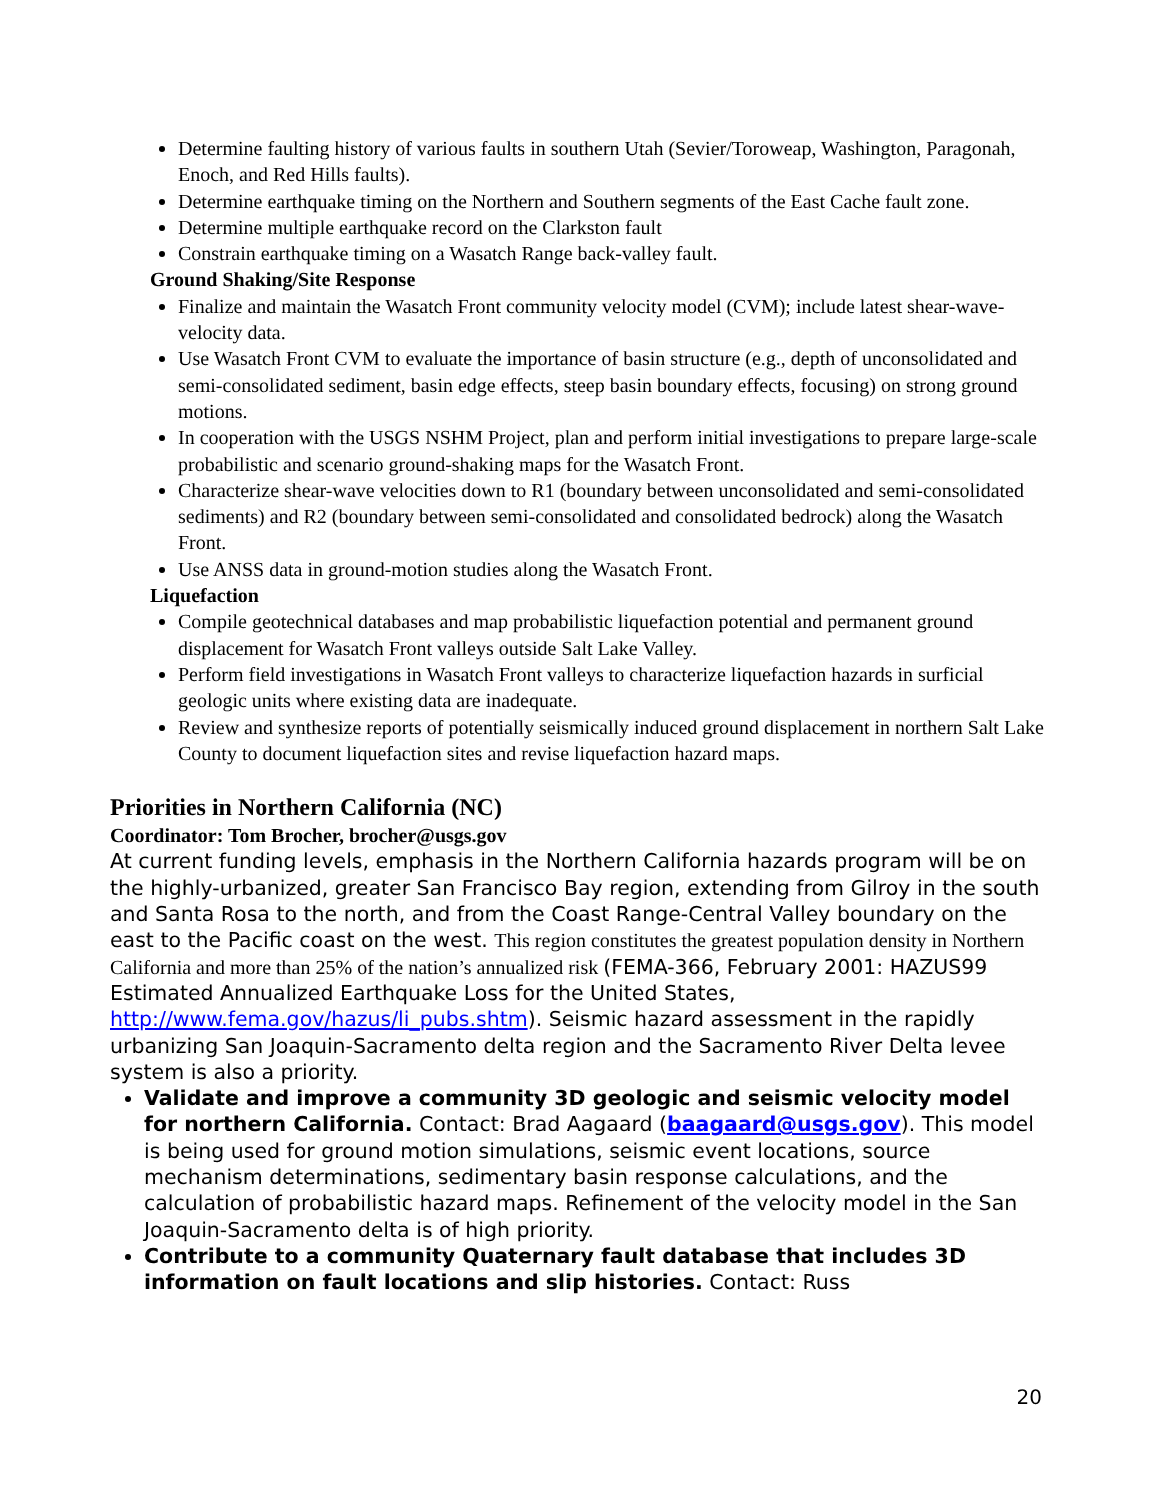Determine faulting history of various faults in southern Utah (Sevier/Toroweap, Washington, Paragonah, Enoch, and Red Hills faults).
Determine earthquake timing on the Northern and Southern segments of the East Cache fault zone.
Determine multiple earthquake record on the Clarkston fault
Constrain earthquake timing on a Wasatch Range back-valley fault.
Ground Shaking/Site Response
Finalize and maintain the Wasatch Front community velocity model (CVM); include latest shear-wave-velocity data.
Use Wasatch Front CVM to evaluate the importance of basin structure (e.g., depth of unconsolidated and semi-consolidated sediment, basin edge effects, steep basin boundary effects, focusing) on strong ground motions.
In cooperation with the USGS NSHM Project, plan and perform initial investigations to prepare large-scale probabilistic and scenario ground-shaking maps for the Wasatch Front.
Characterize shear-wave velocities down to R1 (boundary between unconsolidated and semi-consolidated sediments) and R2 (boundary between semi-consolidated and consolidated bedrock) along the Wasatch Front.
Use ANSS data in ground-motion studies along the Wasatch Front.
Liquefaction
Compile geotechnical databases and map probabilistic liquefaction potential and permanent ground displacement for Wasatch Front valleys outside Salt Lake Valley.
Perform field investigations in Wasatch Front valleys to characterize liquefaction hazards in surficial geologic units where existing data are inadequate.
Review and synthesize reports of potentially seismically induced ground displacement in northern Salt Lake County to document liquefaction sites and revise liquefaction hazard maps.
Priorities in Northern California (NC)
Coordinator: Tom Brocher, brocher@usgs.gov
At current funding levels, emphasis in the Northern California hazards program will be on the highly-urbanized, greater San Francisco Bay region, extending from Gilroy in the south and Santa Rosa to the north, and from the Coast Range-Central Valley boundary on the east to the Pacific coast on the west. This region constitutes the greatest population density in Northern California and more than 25% of the nation’s annualized risk (FEMA-366, February 2001: HAZUS99 Estimated Annualized Earthquake Loss for the United States, http://www.fema.gov/hazus/li_pubs.shtm). Seismic hazard assessment in the rapidly urbanizing San Joaquin-Sacramento delta region and the Sacramento River Delta levee system is also a priority.
Validate and improve a community 3D geologic and seismic velocity model for northern California. Contact: Brad Aagaard (baagaard@usgs.gov). This model is being used for ground motion simulations, seismic event locations, source mechanism determinations, sedimentary basin response calculations, and the calculation of probabilistic hazard maps. Refinement of the velocity model in the San Joaquin-Sacramento delta is of high priority.
Contribute to a community Quaternary fault database that includes 3D information on fault locations and slip histories. Contact: Russ
20